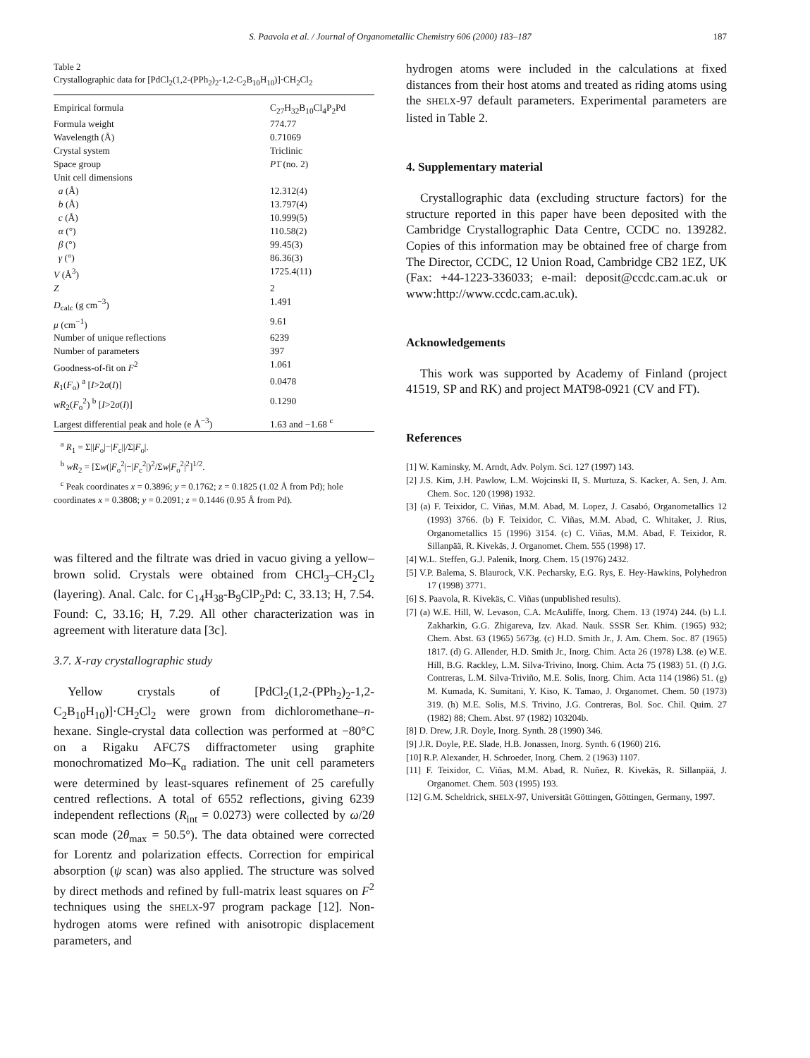S. Paavola et al. / Journal of Organometallic Chemistry 606 (2000) 183–187
187
Table 2
Crystallographic data for [PdCl<sub>2</sub>(1,2-(PPh<sub>2</sub>)<sub>2</sub>-1,2-C<sub>2</sub>B<sub>10</sub>H<sub>10</sub>)]·CH<sub>2</sub>Cl<sub>2</sub>
| Empirical formula | C<sub>27</sub>H<sub>32</sub>B<sub>10</sub>Cl<sub>4</sub>P<sub>2</sub>Pd |
| Formula weight | 774.77 |
| Wavelength (Å) | 0.71069 |
| Crystal system | Triclinic |
| Space group | P 1̄ (no. 2) |
| Unit cell dimensions | |
| a (Å) | 12.312(4) |
| b (Å) | 13.797(4) |
| c (Å) | 10.999(5) |
| α (°) | 110.58(2) |
| β (°) | 99.45(3) |
| γ (°) | 86.36(3) |
| V (Å<sup>3</sup>) | 1725.4(11) |
| Z | 2 |
| D<sub>calc</sub> (g cm<sup>−3</sup>) | 1.491 |
| μ (cm<sup>−1</sup>) | 9.61 |
| Number of unique reflections | 6239 |
| Number of parameters | 397 |
| Goodness-of-fit on F<sup>2</sup> | 1.061 |
| R<sub>1</sub>( F<sub>o</sub>) <sup>a</sup> [ I >2 σ ( I )] | 0.0478 |
| wR<sub>2</sub>( F<sub>o</sub><sup>2</sup>) <sup>b</sup> [ I >2 σ ( I )] | 0.1290 |
| Largest differential peak and hole (e Å<sup>−3</sup>) | 1.63 and −1.68 <sup>c</sup> |
<sup>a</sup> R<sub>1</sub> = Σ||F<sub>o</sub>|−|F<sub>c</sub>||/Σ|F<sub>o</sub>|.
<sup>b</sup> wR<sub>2</sub> = [Σw(|F<sub>o</sub><sup>2</sup>|−|F<sub>c</sub><sup>2</sup>|)<sup>2</sup>/Σw|F<sub>o</sub><sup>2</sup>|<sup>2</sup>]<sup>1/2</sup>.
<sup>c</sup> Peak coordinates x = 0.3896; y = 0.1762; z = 0.1825 (1.02 Å from Pd); hole coordinates x = 0.3808; y = 0.2091; z = 0.1446 (0.95 Å from Pd).
was filtered and the filtrate was dried in vacuo giving a yellow–brown solid. Crystals were obtained from CHCl<sub>3</sub>–CH<sub>2</sub>Cl<sub>2</sub> (layering). Anal. Calc. for C<sub>14</sub>H<sub>38</sub>-B<sub>9</sub>ClP<sub>2</sub>Pd: C, 33.13; H, 7.54. Found: C, 33.16; H, 7.29. All other characterization was in agreement with literature data [3c].
3.7. X-ray crystallographic study
Yellow crystals of [PdCl<sub>2</sub>(1,2-(PPh<sub>2</sub>)<sub>2</sub>-1,2-C<sub>2</sub>B<sub>10</sub>H<sub>10</sub>)]·CH<sub>2</sub>Cl<sub>2</sub> were grown from dichloromethane–n-hexane. Single-crystal data collection was performed at −80°C on a Rigaku AFC7S diffractometer using graphite monochromatized Mo–K<sub>α</sub> radiation. The unit cell parameters were determined by least-squares refinement of 25 carefully centred reflections. A total of 6552 reflections, giving 6239 independent reflections (R<sub>int</sub> = 0.0273) were collected by ω/2θ scan mode (2θ<sub>max</sub> = 50.5°). The data obtained were corrected for Lorentz and polarization effects. Correction for empirical absorption (ψ scan) was also applied. The structure was solved by direct methods and refined by full-matrix least squares on F<sup>2</sup> techniques using the SHELX-97 program package [12]. Non-hydrogen atoms were refined with anisotropic displacement parameters, and
hydrogen atoms were included in the calculations at fixed distances from their host atoms and treated as riding atoms using the SHELX-97 default parameters. Experimental parameters are listed in Table 2.
4. Supplementary material
Crystallographic data (excluding structure factors) for the structure reported in this paper have been deposited with the Cambridge Crystallographic Data Centre, CCDC no. 139282. Copies of this information may be obtained free of charge from The Director, CCDC, 12 Union Road, Cambridge CB2 1EZ, UK (Fax: +44-1223-336033; e-mail: deposit@ccdc.cam.ac.uk or www:http://www.ccdc.cam.ac.uk).
Acknowledgements
This work was supported by Academy of Finland (project 41519, SP and RK) and project MAT98-0921 (CV and FT).
References
[1] W. Kaminsky, M. Arndt, Adv. Polym. Sci. 127 (1997) 143.
[2] J.S. Kim, J.H. Pawlow, L.M. Wojcinski II, S. Murtuza, S. Kacker, A. Sen, J. Am. Chem. Soc. 120 (1998) 1932.
[3] (a) F. Teixidor, C. Viñas, M.M. Abad, M. Lopez, J. Casabó, Organometallics 12 (1993) 3766. (b) F. Teixidor, C. Viñas, M.M. Abad, C. Whitaker, J. Rius, Organometallics 15 (1996) 3154. (c) C. Viñas, M.M. Abad, F. Teixidor, R. Sillanpää, R. Kivekäs, J. Organomet. Chem. 555 (1998) 17.
[4] W.L. Steffen, G.J. Palenik, Inorg. Chem. 15 (1976) 2432.
[5] V.P. Balema, S. Blaurock, V.K. Pecharsky, E.G. Rys, E. Hey-Hawkins, Polyhedron 17 (1998) 3771.
[6] S. Paavola, R. Kivekäs, C. Viñas (unpublished results).
[7] (a) W.E. Hill, W. Levason, C.A. McAuliffe, Inorg. Chem. 13 (1974) 244. (b) L.I. Zakharkin, G.G. Zhigareva, Izv. Akad. Nauk. SSSR Ser. Khim. (1965) 932; Chem. Abst. 63 (1965) 5673g. (c) H.D. Smith Jr., J. Am. Chem. Soc. 87 (1965) 1817. (d) G. Allender, H.D. Smith Jr., Inorg. Chim. Acta 26 (1978) L38. (e) W.E. Hill, B.G. Rackley, L.M. Silva-Trivino, Inorg. Chim. Acta 75 (1983) 51. (f) J.G. Contreras, L.M. Silva-Triviño, M.E. Solis, Inorg. Chim. Acta 114 (1986) 51. (g) M. Kumada, K. Sumitani, Y. Kiso, K. Tamao, J. Organomet. Chem. 50 (1973) 319. (h) M.E. Solis, M.S. Trivino, J.G. Contreras, Bol. Soc. Chil. Quim. 27 (1982) 88; Chem. Abst. 97 (1982) 103204b.
[8] D. Drew, J.R. Doyle, Inorg. Synth. 28 (1990) 346.
[9] J.R. Doyle, P.E. Slade, H.B. Jonassen, Inorg. Synth. 6 (1960) 216.
[10] R.P. Alexander, H. Schroeder, Inorg. Chem. 2 (1963) 1107.
[11] F. Teixidor, C. Viñas, M.M. Abad, R. Nuñez, R. Kivekäs, R. Sillanpää, J. Organomet. Chem. 503 (1995) 193.
[12] G.M. Scheldrick, SHELX-97, Universität Göttingen, Göttingen, Germany, 1997.